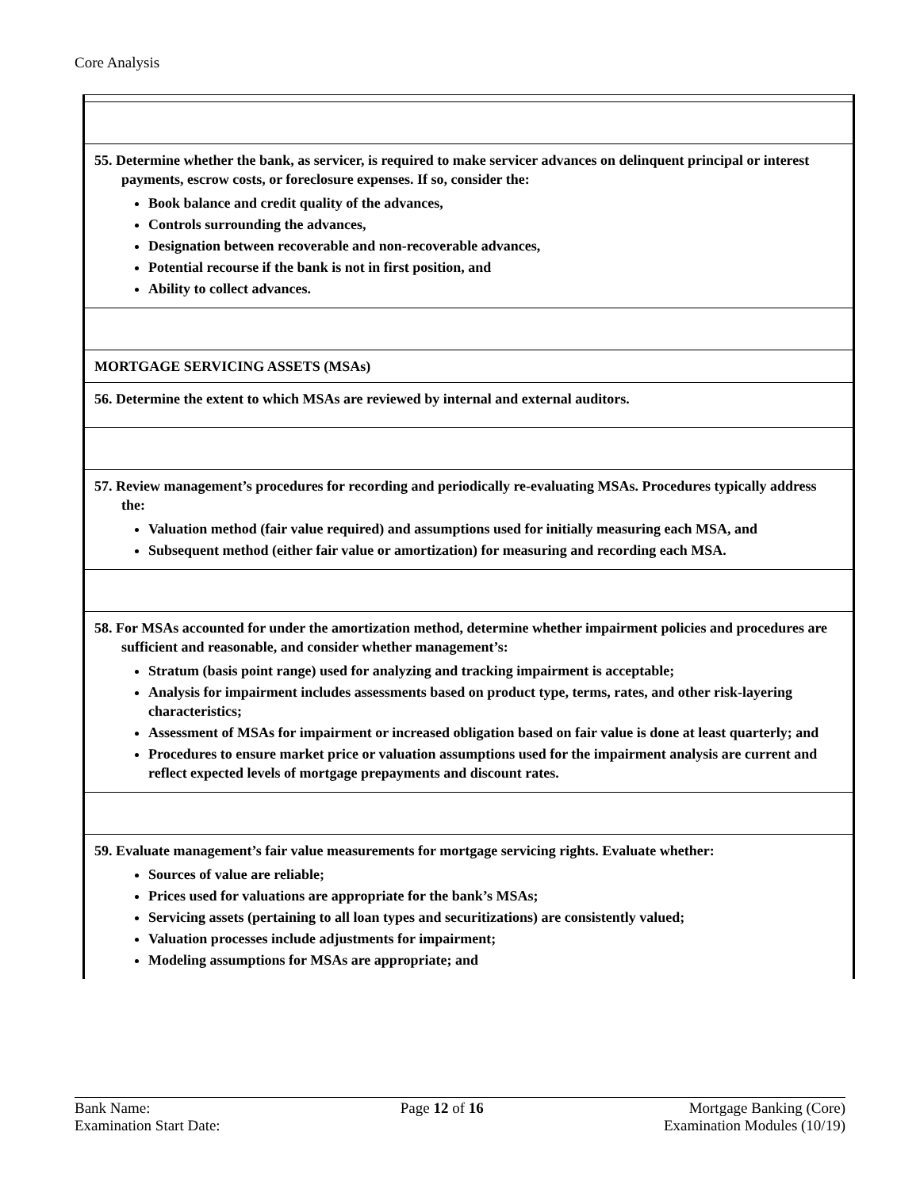Core Analysis
| 55. Determine whether the bank, as servicer, is required to make servicer advances on delinquent principal or interest payments, escrow costs, or foreclosure expenses. If so, consider the: Book balance and credit quality of the advances, Controls surrounding the advances, Designation between recoverable and non-recoverable advances, Potential recourse if the bank is not in first position, and Ability to collect advances. |
| MORTGAGE SERVICING ASSETS (MSAs) |
| 56. Determine the extent to which MSAs are reviewed by internal and external auditors. |
| 57. Review management’s procedures for recording and periodically re-evaluating MSAs. Procedures typically address the: Valuation method (fair value required) and assumptions used for initially measuring each MSA, and Subsequent method (either fair value or amortization) for measuring and recording each MSA. |
| 58. For MSAs accounted for under the amortization method, determine whether impairment policies and procedures are sufficient and reasonable, and consider whether management’s: Stratum (basis point range) used for analyzing and tracking impairment is acceptable; Analysis for impairment includes assessments based on product type, terms, rates, and other risk-layering characteristics; Assessment of MSAs for impairment or increased obligation based on fair value is done at least quarterly; and Procedures to ensure market price or valuation assumptions used for the impairment analysis are current and reflect expected levels of mortgage prepayments and discount rates. |
| 59. Evaluate management’s fair value measurements for mortgage servicing rights. Evaluate whether: Sources of value are reliable; Prices used for valuations are appropriate for the bank’s MSAs; Servicing assets (pertaining to all loan types and securitizations) are consistently valued; Valuation processes include adjustments for impairment; Modeling assumptions for MSAs are appropriate; and |
Bank Name:
Examination Start Date:
Page 12 of 16 Mortgage Banking (Core)
Examination Modules (10/19)